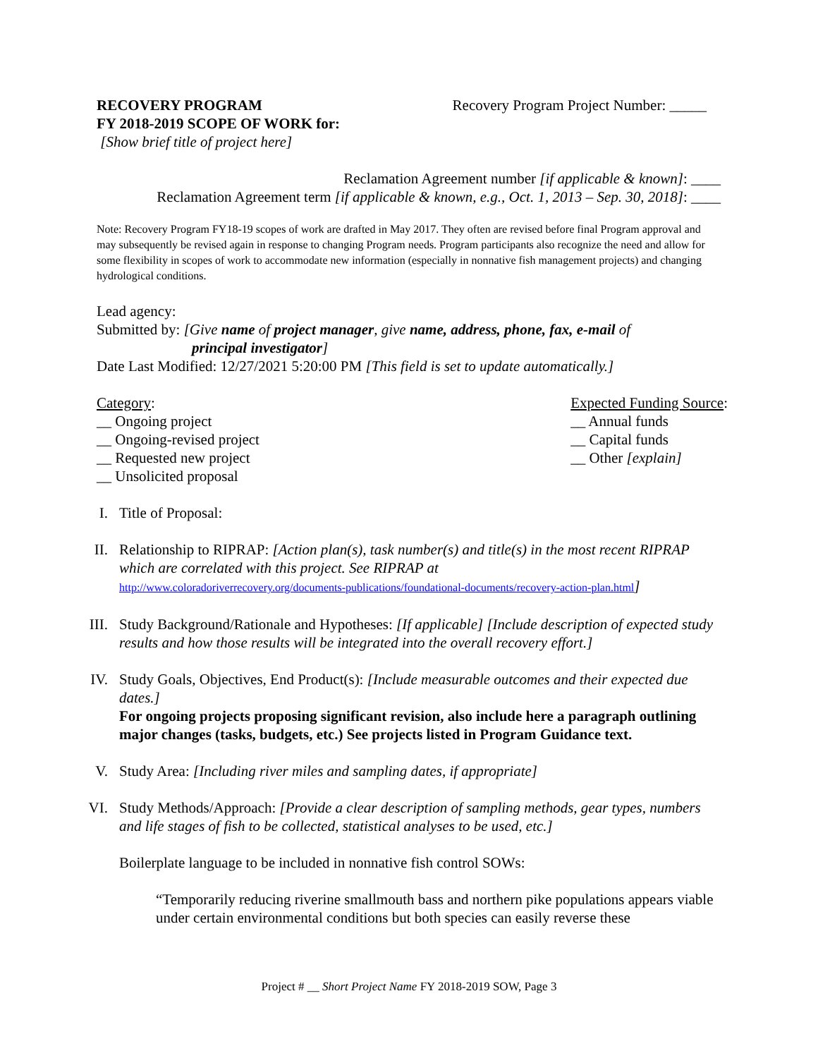RECOVERY PROGRAM
FY 2018-2019 SCOPE OF WORK for:
[Show brief title of project here]
Recovery Program Project Number: _____
Reclamation Agreement number [if applicable & known]: ____
Reclamation Agreement term [if applicable & known, e.g., Oct. 1, 2013 – Sep. 30, 2018]: ____
Note: Recovery Program FY18-19 scopes of work are drafted in May 2017. They often are revised before final Program approval and may subsequently be revised again in response to changing Program needs. Program participants also recognize the need and allow for some flexibility in scopes of work to accommodate new information (especially in nonnative fish management projects) and changing hydrological conditions.
Lead agency:
Submitted by: [Give name of project manager, give name, address, phone, fax, e-mail of
principal investigator]
Date Last Modified: 12/27/2021 5:20:00 PM [This field is set to update automatically.]
Category:
__ Ongoing project
__ Ongoing-revised project
__ Requested new project
__ Unsolicited proposal
Expected Funding Source:
__ Annual funds
__ Capital funds
__ Other [explain]
I. Title of Proposal:
II.
Relationship to RIPRAP: [Action plan(s), task number(s) and title(s) in the most recent RIPRAP which are correlated with this project. See RIPRAP at
http://www.coloradoriverrecovery.org/documents-publications/foundational-documents/recovery-action-plan.html]
III.
Study Background/Rationale and Hypotheses: [If applicable] [Include description of expected study results and how those results will be integrated into the overall recovery effort.]
IV.
Study Goals, Objectives, End Product(s): [Include measurable outcomes and their expected due dates.]
For ongoing projects proposing significant revision, also include here a paragraph outlining major changes (tasks, budgets, etc.) See projects listed in Program Guidance text.
V. Study Area: [Including river miles and sampling dates, if appropriate]
VI.
Study Methods/Approach: [Provide a clear description of sampling methods, gear types, numbers and life stages of fish to be collected, statistical analyses to be used, etc.]
Boilerplate language to be included in nonnative fish control SOWs:
“Temporarily reducing riverine smallmouth bass and northern pike populations appears viable under certain environmental conditions but both species can easily reverse these
Project # __ Short Project Name FY 2018-2019 SOW, Page 3